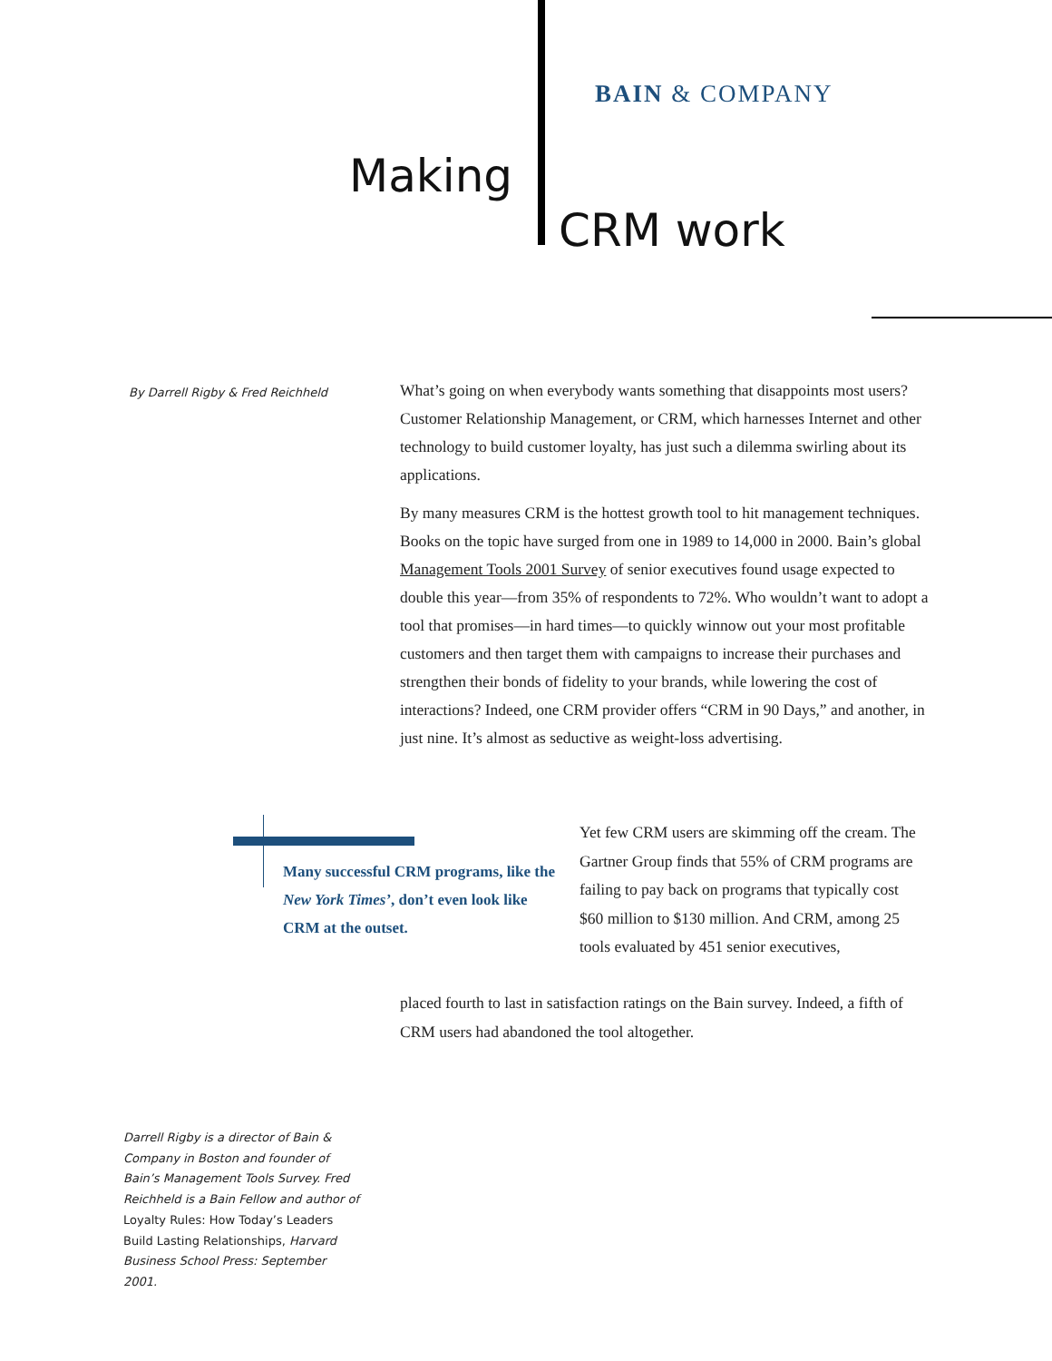BAIN & COMPANY
Making
CRM work
By Darrell Rigby & Fred Reichheld
What’s going on when everybody wants something that disappoints most users? Customer Relationship Management, or CRM, which harnesses Internet and other technology to build customer loyalty, has just such a dilemma swirling about its applications.
By many measures CRM is the hottest growth tool to hit management techniques. Books on the topic have surged from one in 1989 to 14,000 in 2000. Bain’s global Management Tools 2001 Survey of senior executives found usage expected to double this year—from 35% of respondents to 72%. Who wouldn’t want to adopt a tool that promises—in hard times—to quickly winnow out your most profitable customers and then target them with campaigns to increase their purchases and strengthen their bonds of fidelity to your brands, while lowering the cost of interactions? Indeed, one CRM provider offers “CRM in 90 Days,” and another, in just nine. It’s almost as seductive as weight-loss advertising.
Many successful CRM programs, like the New York Times’, don’t even look like CRM at the outset.
Yet few CRM users are skimming off the cream. The Gartner Group finds that 55% of CRM programs are failing to pay back on programs that typically cost $60 million to $130 million. And CRM, among 25 tools evaluated by 451 senior executives,
placed fourth to last in satisfaction ratings on the Bain survey. Indeed, a fifth of CRM users had abandoned the tool altogether.
Darrell Rigby is a director of Bain & Company in Boston and founder of Bain’s Management Tools Survey. Fred Reichheld is a Bain Fellow and author of Loyalty Rules: How Today’s Leaders Build Lasting Relationships, Harvard Business School Press: September 2001.